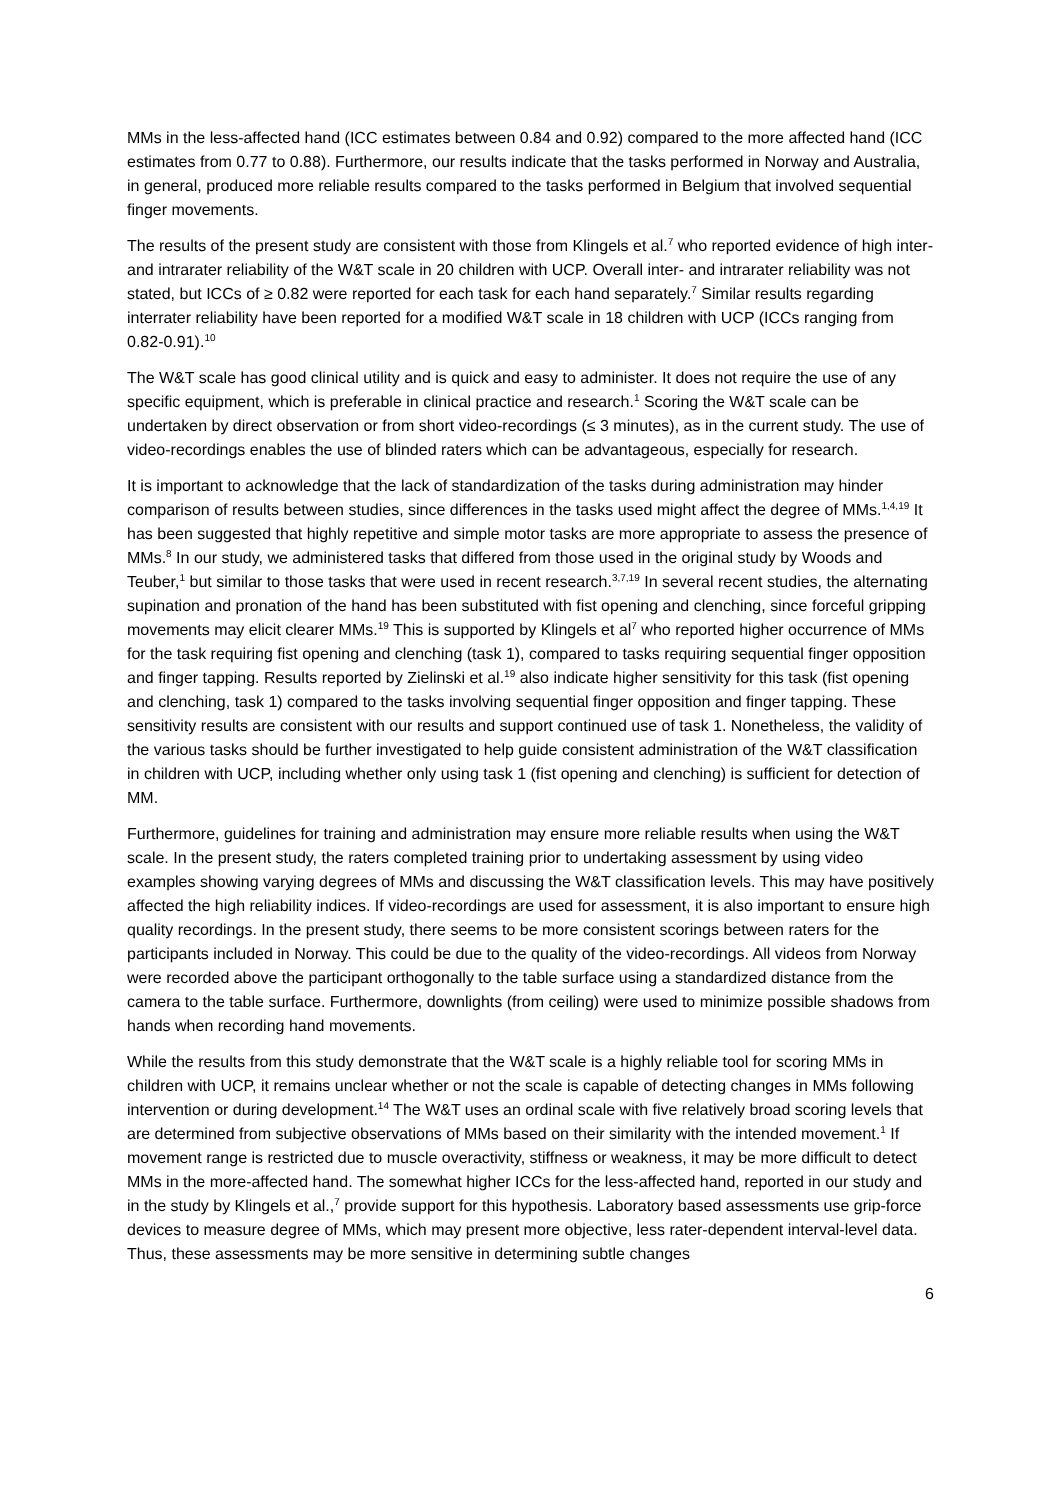MMs in the less-affected hand (ICC estimates between 0.84 and 0.92) compared to the more affected hand (ICC estimates from 0.77 to 0.88). Furthermore, our results indicate that the tasks performed in Norway and Australia, in general, produced more reliable results compared to the tasks performed in Belgium that involved sequential finger movements.
The results of the present study are consistent with those from Klingels et al.<sup>7</sup> who reported evidence of high inter- and intrarater reliability of the W&T scale in 20 children with UCP. Overall inter- and intrarater reliability was not stated, but ICCs of ≥ 0.82 were reported for each task for each hand separately.<sup>7</sup> Similar results regarding interrater reliability have been reported for a modified W&T scale in 18 children with UCP (ICCs ranging from 0.82-0.91).<sup>10</sup>
The W&T scale has good clinical utility and is quick and easy to administer. It does not require the use of any specific equipment, which is preferable in clinical practice and research.<sup>1</sup> Scoring the W&T scale can be undertaken by direct observation or from short video-recordings (≤ 3 minutes), as in the current study. The use of video-recordings enables the use of blinded raters which can be advantageous, especially for research.
It is important to acknowledge that the lack of standardization of the tasks during administration may hinder comparison of results between studies, since differences in the tasks used might affect the degree of MMs.<sup>1,4,19</sup> It has been suggested that highly repetitive and simple motor tasks are more appropriate to assess the presence of MMs.<sup>8</sup> In our study, we administered tasks that differed from those used in the original study by Woods and Teuber,<sup>1</sup> but similar to those tasks that were used in recent research.<sup>3,7,19</sup> In several recent studies, the alternating supination and pronation of the hand has been substituted with fist opening and clenching, since forceful gripping movements may elicit clearer MMs.<sup>19</sup> This is supported by Klingels et al<sup>7</sup> who reported higher occurrence of MMs for the task requiring fist opening and clenching (task 1), compared to tasks requiring sequential finger opposition and finger tapping. Results reported by Zielinski et al.<sup>19</sup> also indicate higher sensitivity for this task (fist opening and clenching, task 1) compared to the tasks involving sequential finger opposition and finger tapping. These sensitivity results are consistent with our results and support continued use of task 1. Nonetheless, the validity of the various tasks should be further investigated to help guide consistent administration of the W&T classification in children with UCP, including whether only using task 1 (fist opening and clenching) is sufficient for detection of MM.
Furthermore, guidelines for training and administration may ensure more reliable results when using the W&T scale. In the present study, the raters completed training prior to undertaking assessment by using video examples showing varying degrees of MMs and discussing the W&T classification levels. This may have positively affected the high reliability indices. If video-recordings are used for assessment, it is also important to ensure high quality recordings. In the present study, there seems to be more consistent scorings between raters for the participants included in Norway. This could be due to the quality of the video-recordings. All videos from Norway were recorded above the participant orthogonally to the table surface using a standardized distance from the camera to the table surface. Furthermore, downlights (from ceiling) were used to minimize possible shadows from hands when recording hand movements.
While the results from this study demonstrate that the W&T scale is a highly reliable tool for scoring MMs in children with UCP, it remains unclear whether or not the scale is capable of detecting changes in MMs following intervention or during development.<sup>14</sup> The W&T uses an ordinal scale with five relatively broad scoring levels that are determined from subjective observations of MMs based on their similarity with the intended movement.<sup>1</sup> If movement range is restricted due to muscle overactivity, stiffness or weakness, it may be more difficult to detect MMs in the more-affected hand. The somewhat higher ICCs for the less-affected hand, reported in our study and in the study by Klingels et al.,<sup>7</sup> provide support for this hypothesis. Laboratory based assessments use grip-force devices to measure degree of MMs, which may present more objective, less rater-dependent interval-level data. Thus, these assessments may be more sensitive in determining subtle changes
6